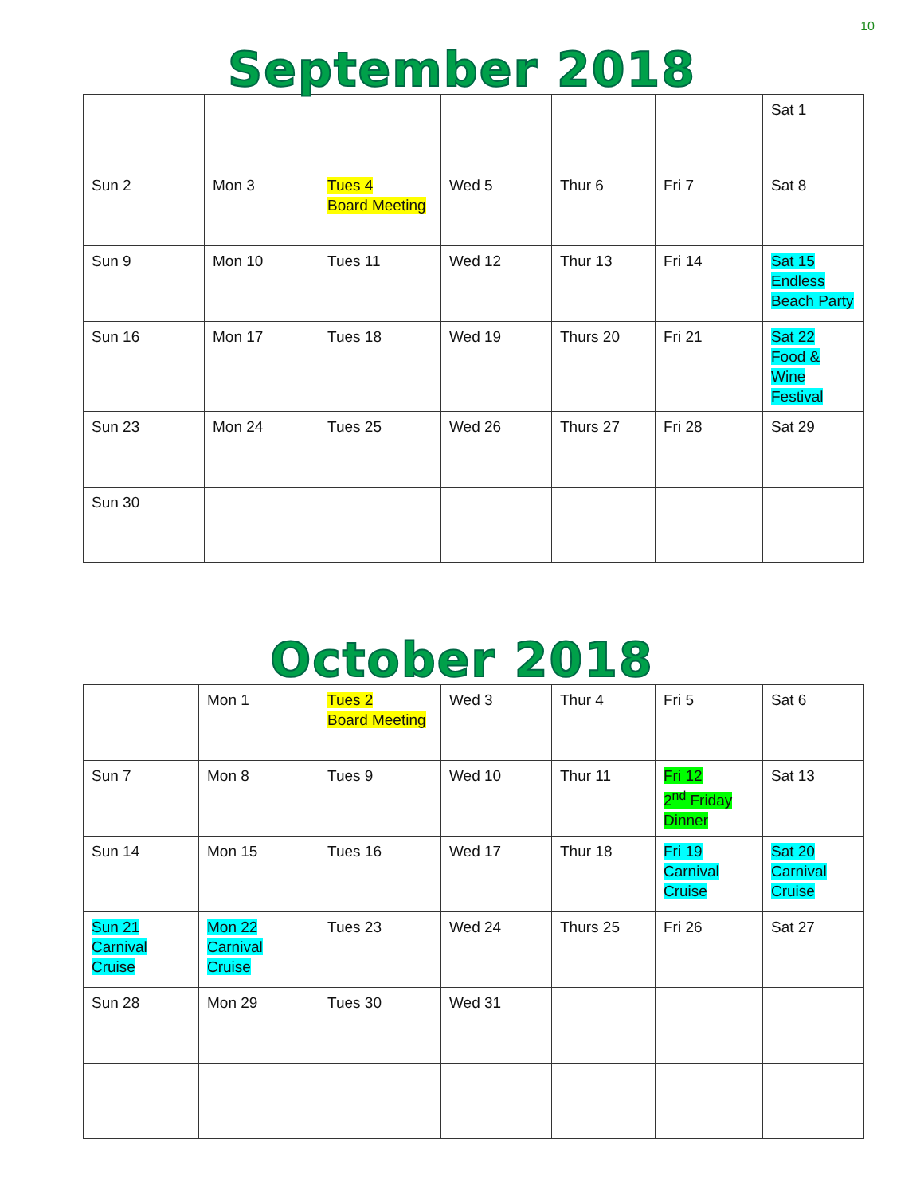10
September 2018
| | | | | | | Sat 1 |
| Sun 2 | Mon 3 | Tues 4 Board Meeting | Wed 5 | Thur 6 | Fri 7 | Sat 8 |
| Sun 9 | Mon 10 | Tues 11 | Wed 12 | Thur 13 | Fri 14 | Sat 15 Endless Beach Party |
| Sun 16 | Mon 17 | Tues 18 | Wed 19 | Thurs 20 | Fri 21 | Sat 22 Food & Wine Festival |
| Sun 23 | Mon 24 | Tues 25 | Wed 26 | Thurs 27 | Fri 28 | Sat 29 |
| Sun 30 | | | | | | |
October 2018
| | Mon 1 | Tues 2 Board Meeting | Wed 3 | Thur 4 | Fri 5 | Sat 6 |
| Sun 7 | Mon 8 | Tues 9 | Wed 10 | Thur 11 | Fri 12 2<sup>nd</sup> Friday Dinner | Sat 13 |
| Sun 14 | Mon 15 | Tues 16 | Wed 17 | Thur 18 | Fri 19 Carnival Cruise | Sat 20 Carnival Cruise |
| Sun 21 Carnival Cruise | Mon 22 Carnival Cruise | Tues 23 | Wed 24 | Thurs 25 | Fri 26 | Sat 27 |
| Sun 28 | Mon 29 | Tues 30 | Wed 31 | | | |